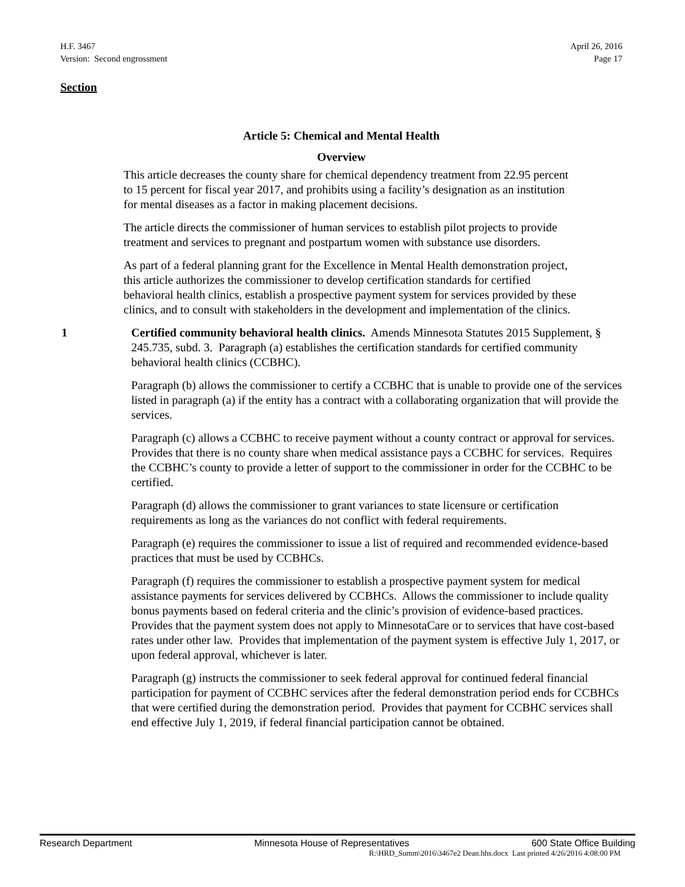H.F. 3467
Version: Second engrossment
April 26, 2016
Page 17
Section
Article 5: Chemical and Mental Health
Overview
This article decreases the county share for chemical dependency treatment from 22.95 percent to 15 percent for fiscal year 2017, and prohibits using a facility’s designation as an institution for mental diseases as a factor in making placement decisions.
The article directs the commissioner of human services to establish pilot projects to provide treatment and services to pregnant and postpartum women with substance use disorders.
As part of a federal planning grant for the Excellence in Mental Health demonstration project, this article authorizes the commissioner to develop certification standards for certified behavioral health clinics, establish a prospective payment system for services provided by these clinics, and to consult with stakeholders in the development and implementation of the clinics.
1 Certified community behavioral health clinics. Amends Minnesota Statutes 2015 Supplement, § 245.735, subd. 3. Paragraph (a) establishes the certification standards for certified community behavioral health clinics (CCBHC).
Paragraph (b) allows the commissioner to certify a CCBHC that is unable to provide one of the services listed in paragraph (a) if the entity has a contract with a collaborating organization that will provide the services.
Paragraph (c) allows a CCBHC to receive payment without a county contract or approval for services. Provides that there is no county share when medical assistance pays a CCBHC for services. Requires the CCBHC’s county to provide a letter of support to the commissioner in order for the CCBHC to be certified.
Paragraph (d) allows the commissioner to grant variances to state licensure or certification requirements as long as the variances do not conflict with federal requirements.
Paragraph (e) requires the commissioner to issue a list of required and recommended evidence-based practices that must be used by CCBHCs.
Paragraph (f) requires the commissioner to establish a prospective payment system for medical assistance payments for services delivered by CCBHCs. Allows the commissioner to include quality bonus payments based on federal criteria and the clinic’s provision of evidence-based practices. Provides that the payment system does not apply to MinnesotaCare or to services that have cost-based rates under other law. Provides that implementation of the payment system is effective July 1, 2017, or upon federal approval, whichever is later.
Paragraph (g) instructs the commissioner to seek federal approval for continued federal financial participation for payment of CCBHC services after the federal demonstration period ends for CCBHCs that were certified during the demonstration period. Provides that payment for CCBHC services shall end effective July 1, 2019, if federal financial participation cannot be obtained.
Research Department Minnesota House of Representatives 600 State Office Building
R:\HRD_Summ\2016\3467e2 Dean.hhs.docx Last printed 4/26/2016 4:08:00 PM